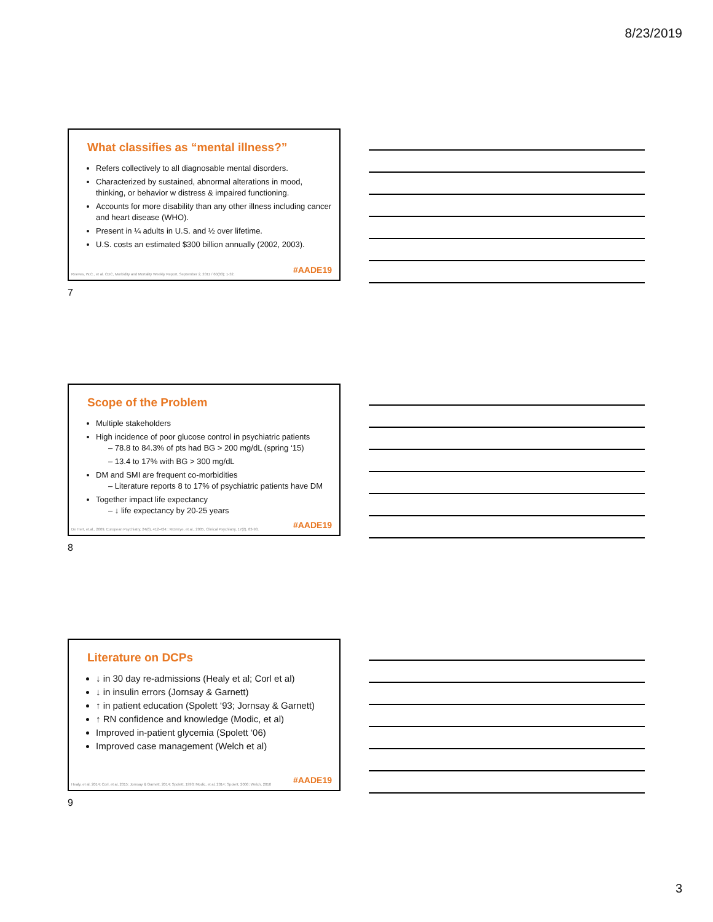8/23/2019
What classifies as “mental illness?”
Refers collectively to all diagnosable mental disorders.
Characterized by sustained, abnormal alterations in mood, thinking, or behavior w distress & impaired functioning.
Accounts for more disability than any other illness including cancer and heart disease (WHO).
Present in ¼ adults in U.S. and ½ over lifetime.
U.S. costs an estimated $300 billion annually (2002, 2003).
Reeves, W.C., et al. CDC, Morbidity and Mortality Weekly Report, September 2, 2011 / 60(03); 1-32.
#AADE19
7
Scope of the Problem
Multiple stakeholders
High incidence of poor glucose control in psychiatric patients
– 78.8 to 84.3% of pts had BG > 200 mg/dL (spring ‘15)
– 13.4 to 17% with BG > 300 mg/dL
DM and SMI are frequent co-morbidities
– Literature reports 8 to 17% of psychiatric patients have DM
Together impact life expectancy
– ↓ life expectancy by 20-25 years
De Hert, et.al., 2009, European Psychiatry, 24(6), 412-424;; McIntrye, et.al., 2005, Clinical Psychiatry, 17(2), 83-93.
#AADE19
8
Literature on DCPs
↓ in 30 day re-admissions (Healy et al; Corl et al)
↓ in insulin errors (Jornsay & Garnett)
↑ in patient education (Spolett ‘93; Jornsay & Garnett)
↑ RN confidence and knowledge (Modic, et al)
Improved in-patient glycemia (Spolett ‘06)
Improved case management (Welch et al)
Healy, et al, 2014; Corl, et al, 2015; Jornsay & Garnett, 2014; Spolett, 1993; Modic, et al, 2014; Spolett, 2006; Welch, 2010
#AADE19
9
3